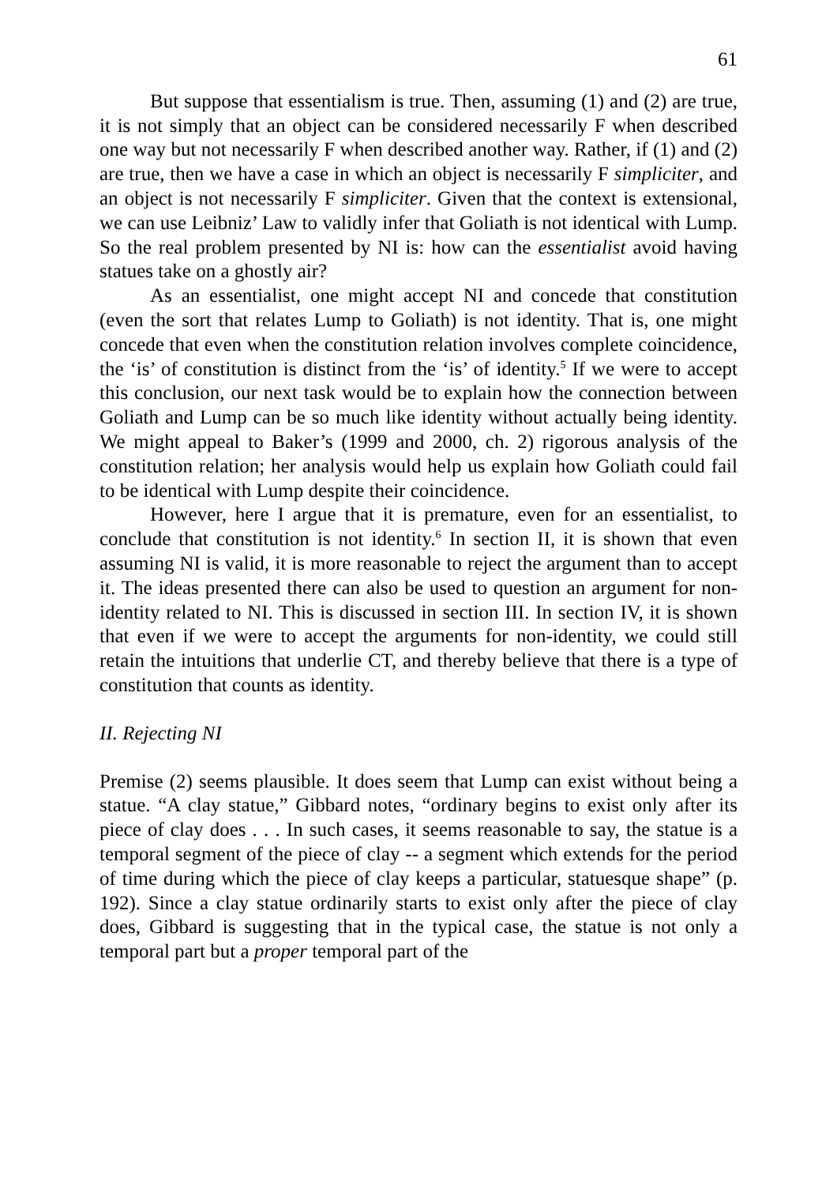61
But suppose that essentialism is true. Then, assuming (1) and (2) are true, it is not simply that an object can be considered necessarily F when described one way but not necessarily F when described another way. Rather, if (1) and (2) are true, then we have a case in which an object is necessarily F simpliciter, and an object is not necessarily F simpliciter. Given that the context is extensional, we can use Leibniz’ Law to validly infer that Goliath is not identical with Lump. So the real problem presented by NI is: how can the essentialist avoid having statues take on a ghostly air?
As an essentialist, one might accept NI and concede that constitution (even the sort that relates Lump to Goliath) is not identity. That is, one might concede that even when the constitution relation involves complete coincidence, the ‘is’ of constitution is distinct from the ‘is’ of identity.<sup>5</sup> If we were to accept this conclusion, our next task would be to explain how the connection between Goliath and Lump can be so much like identity without actually being identity. We might appeal to Baker’s (1999 and 2000, ch. 2) rigorous analysis of the constitution relation; her analysis would help us explain how Goliath could fail to be identical with Lump despite their coincidence.
However, here I argue that it is premature, even for an essentialist, to conclude that constitution is not identity.<sup>6</sup> In section II, it is shown that even assuming NI is valid, it is more reasonable to reject the argument than to accept it. The ideas presented there can also be used to question an argument for non-identity related to NI. This is discussed in section III. In section IV, it is shown that even if we were to accept the arguments for non-identity, we could still retain the intuitions that underlie CT, and thereby believe that there is a type of constitution that counts as identity.
II. Rejecting NI
Premise (2) seems plausible. It does seem that Lump can exist without being a statue. “A clay statue,” Gibbard notes, “ordinary begins to exist only after its piece of clay does . . . In such cases, it seems reasonable to say, the statue is a temporal segment of the piece of clay -- a segment which extends for the period of time during which the piece of clay keeps a particular, statuesque shape” (p. 192). Since a clay statue ordinarily starts to exist only after the piece of clay does, Gibbard is suggesting that in the typical case, the statue is not only a temporal part but a proper temporal part of the